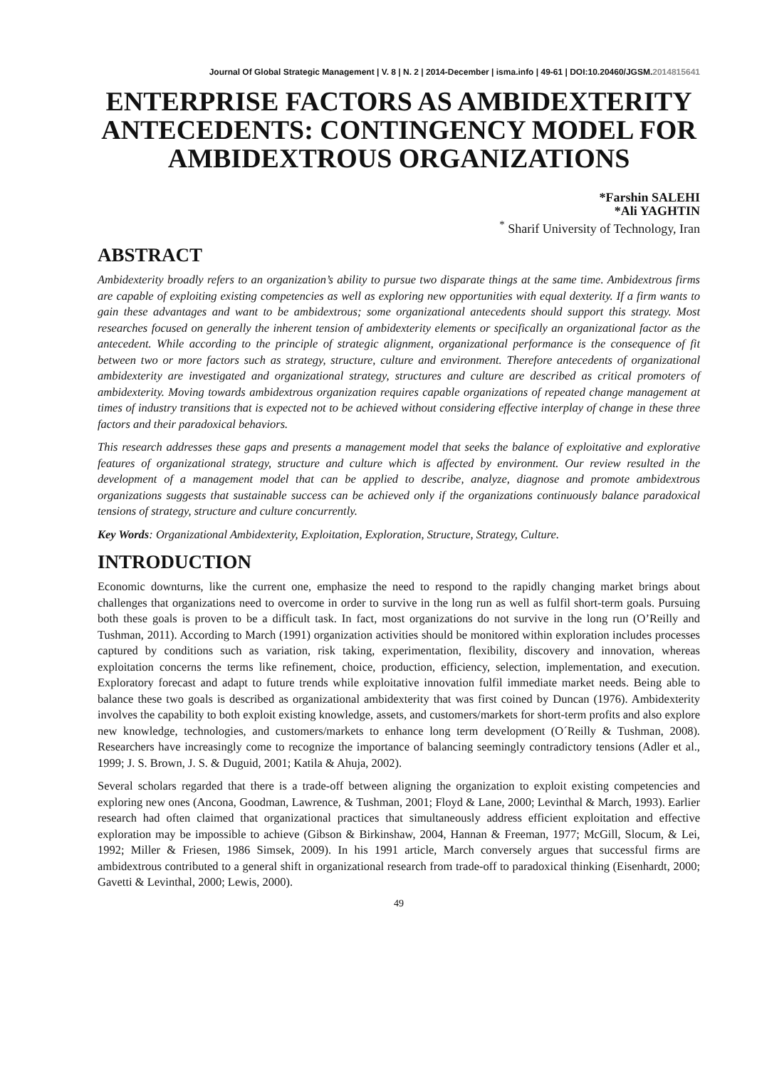Journal Of Global Strategic Management | V. 8 | N. 2 | 2014-December | isma.info | 49-61 | DOI:10.20460/JGSM.2014815641
ENTERPRISE FACTORS AS AMBIDEXTERITY ANTECEDENTS: CONTINGENCY MODEL FOR AMBIDEXTROUS ORGANIZATIONS
*Farshin SALEHI
*Ali YAGHTIN
<sup>*</sup> Sharif University of Technology, Iran
ABSTRACT
Ambidexterity broadly refers to an organization’s ability to pursue two disparate things at the same time. Ambidextrous firms are capable of exploiting existing competencies as well as exploring new opportunities with equal dexterity. If a firm wants to gain these advantages and want to be ambidextrous; some organizational antecedents should support this strategy. Most researches focused on generally the inherent tension of ambidexterity elements or specifically an organizational factor as the antecedent. While according to the principle of strategic alignment, organizational performance is the consequence of fit between two or more factors such as strategy, structure, culture and environment. Therefore antecedents of organizational ambidexterity are investigated and organizational strategy, structures and culture are described as critical promoters of ambidexterity. Moving towards ambidextrous organization requires capable organizations of repeated change management at times of industry transitions that is expected not to be achieved without considering effective interplay of change in these three factors and their paradoxical behaviors.
This research addresses these gaps and presents a management model that seeks the balance of exploitative and explorative features of organizational strategy, structure and culture which is affected by environment. Our review resulted in the development of a management model that can be applied to describe, analyze, diagnose and promote ambidextrous organizations suggests that sustainable success can be achieved only if the organizations continuously balance paradoxical tensions of strategy, structure and culture concurrently.
Key Words: Organizational Ambidexterity, Exploitation, Exploration, Structure, Strategy, Culture.
INTRODUCTION
Economic downturns, like the current one, emphasize the need to respond to the rapidly changing market brings about challenges that organizations need to overcome in order to survive in the long run as well as fulfil short-term goals. Pursuing both these goals is proven to be a difficult task. In fact, most organizations do not survive in the long run (O’Reilly and Tushman, 2011). According to March (1991) organization activities should be monitored within exploration includes processes captured by conditions such as variation, risk taking, experimentation, flexibility, discovery and innovation, whereas exploitation concerns the terms like refinement, choice, production, efficiency, selection, implementation, and execution. Exploratory forecast and adapt to future trends while exploitative innovation fulfil immediate market needs. Being able to balance these two goals is described as organizational ambidexterity that was first coined by Duncan (1976). Ambidexterity involves the capability to both exploit existing knowledge, assets, and customers/markets for short-term profits and also explore new knowledge, technologies, and customers/markets to enhance long term development (O´Reilly & Tushman, 2008). Researchers have increasingly come to recognize the importance of balancing seemingly contradictory tensions (Adler et al., 1999; J. S. Brown, J. S. & Duguid, 2001; Katila & Ahuja, 2002).
Several scholars regarded that there is a trade-off between aligning the organization to exploit existing competencies and exploring new ones (Ancona, Goodman, Lawrence, & Tushman, 2001; Floyd & Lane, 2000; Levinthal & March, 1993). Earlier research had often claimed that organizational practices that simultaneously address efficient exploitation and effective exploration may be impossible to achieve (Gibson & Birkinshaw, 2004, Hannan & Freeman, 1977; McGill, Slocum, & Lei, 1992; Miller & Friesen, 1986 Simsek, 2009). In his 1991 article, March conversely argues that successful firms are ambidextrous contributed to a general shift in organizational research from trade-off to paradoxical thinking (Eisenhardt, 2000; Gavetti & Levinthal, 2000; Lewis, 2000).
49